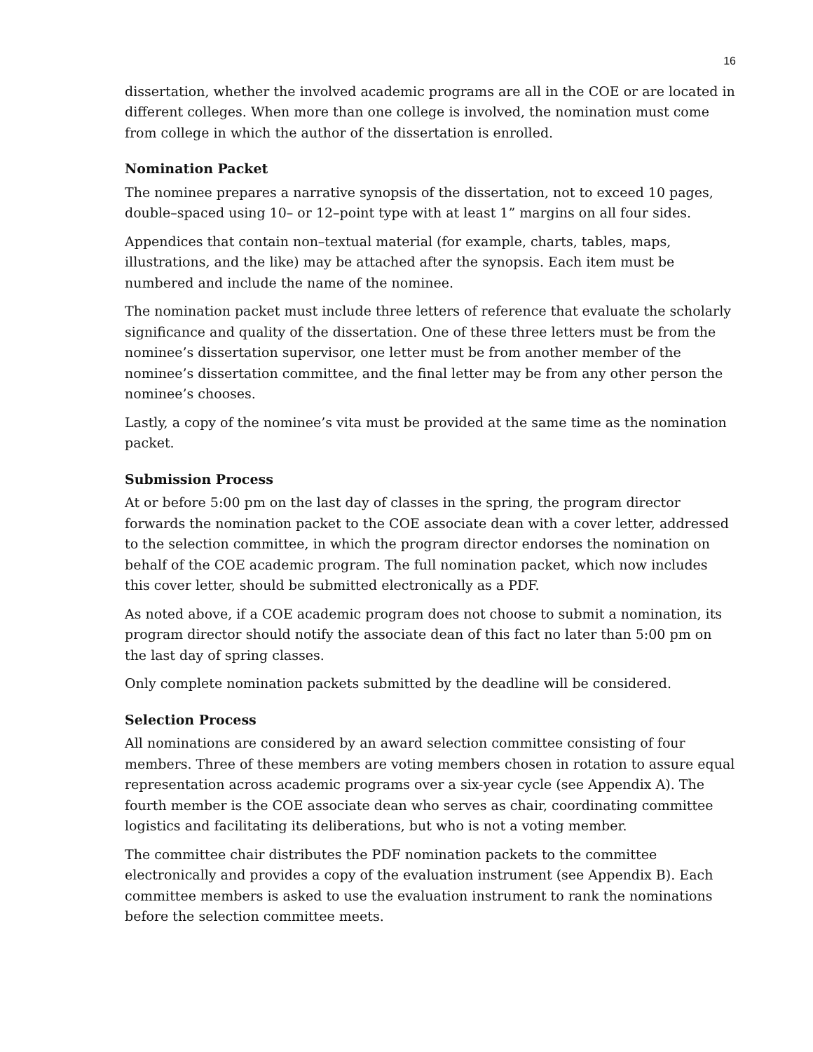16
dissertation, whether the involved academic programs are all in the COE or are located in different colleges. When more than one college is involved, the nomination must come from college in which the author of the dissertation is enrolled.
Nomination Packet
The nominee prepares a narrative synopsis of the dissertation, not to exceed 10 pages, double–spaced using 10– or 12–point type with at least 1” margins on all four sides.
Appendices that contain non–textual material (for example, charts, tables, maps, illustrations, and the like) may be attached after the synopsis. Each item must be numbered and include the name of the nominee.
The nomination packet must include three letters of reference that evaluate the scholarly significance and quality of the dissertation. One of these three letters must be from the nominee’s dissertation supervisor, one letter must be from another member of the nominee’s dissertation committee, and the final letter may be from any other person the nominee’s chooses.
Lastly, a copy of the nominee’s vita must be provided at the same time as the nomination packet.
Submission Process
At or before 5:00 pm on the last day of classes in the spring, the program director forwards the nomination packet to the COE associate dean with a cover letter, addressed to the selection committee, in which the program director endorses the nomination on behalf of the COE academic program. The full nomination packet, which now includes this cover letter, should be submitted electronically as a PDF.
As noted above, if a COE academic program does not choose to submit a nomination, its program director should notify the associate dean of this fact no later than 5:00 pm on the last day of spring classes.
Only complete nomination packets submitted by the deadline will be considered.
Selection Process
All nominations are considered by an award selection committee consisting of four members. Three of these members are voting members chosen in rotation to assure equal representation across academic programs over a six-year cycle (see Appendix A). The fourth member is the COE associate dean who serves as chair, coordinating committee logistics and facilitating its deliberations, but who is not a voting member.
The committee chair distributes the PDF nomination packets to the committee electronically and provides a copy of the evaluation instrument (see Appendix B). Each committee members is asked to use the evaluation instrument to rank the nominations before the selection committee meets.